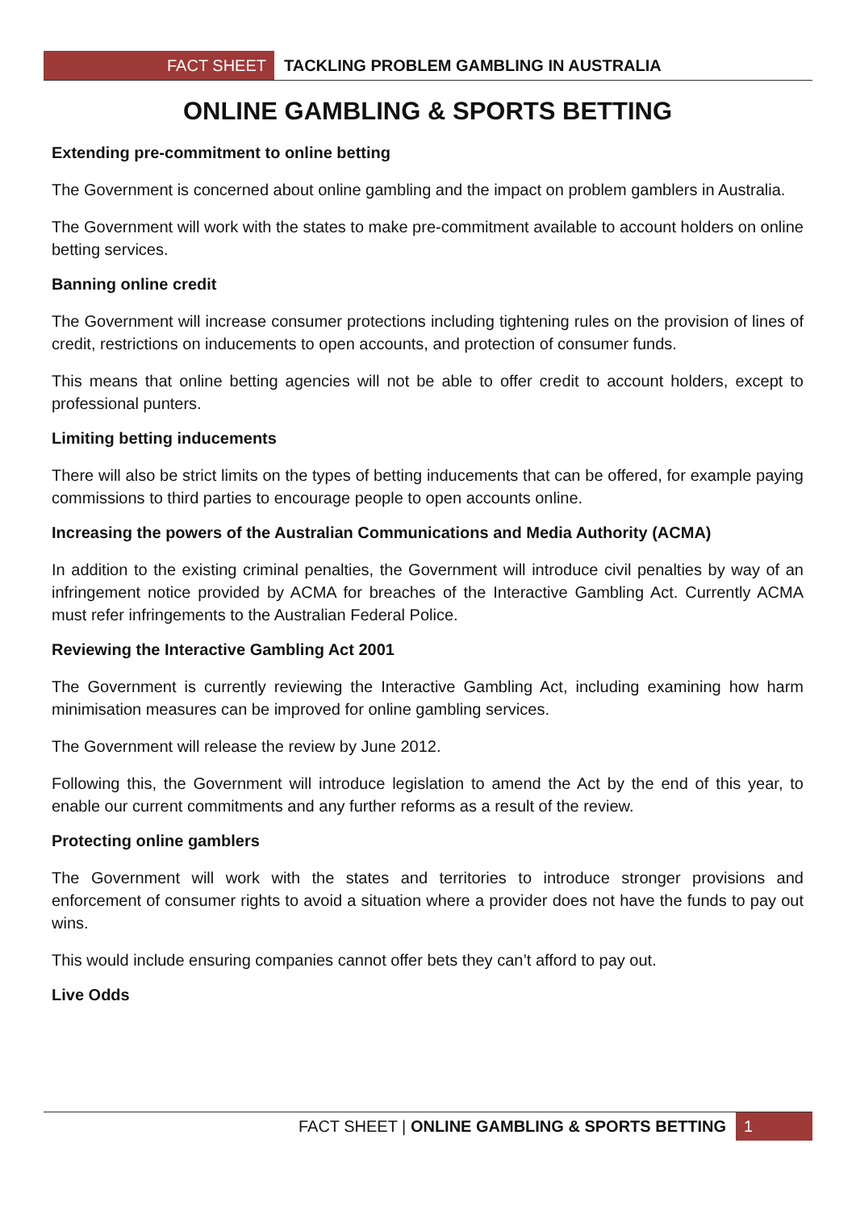FACT SHEET
TACKLING PROBLEM GAMBLING IN AUSTRALIA
ONLINE GAMBLING & SPORTS BETTING
Extending pre-commitment to online betting
The Government is concerned about online gambling and the impact on problem gamblers in Australia.
The Government will work with the states to make pre-commitment available to account holders on online betting services.
Banning online credit
The Government will increase consumer protections including tightening rules on the provision of lines of credit, restrictions on inducements to open accounts, and protection of consumer funds.
This means that online betting agencies will not be able to offer credit to account holders, except to professional punters.
Limiting betting inducements
There will also be strict limits on the types of betting inducements that can be offered, for example paying commissions to third parties to encourage people to open accounts online.
Increasing the powers of the Australian Communications and Media Authority (ACMA)
In addition to the existing criminal penalties, the Government will introduce civil penalties by way of an infringement notice provided by ACMA for breaches of the Interactive Gambling Act. Currently ACMA must refer infringements to the Australian Federal Police.
Reviewing the Interactive Gambling Act 2001
The Government is currently reviewing the Interactive Gambling Act, including examining how harm minimisation measures can be improved for online gambling services.
The Government will release the review by June 2012.
Following this, the Government will introduce legislation to amend the Act by the end of this year, to enable our current commitments and any further reforms as a result of the review.
Protecting online gamblers
The Government will work with the states and territories to introduce stronger provisions and enforcement of consumer rights to avoid a situation where a provider does not have the funds to pay out wins.
This would include ensuring companies cannot offer bets they can’t afford to pay out.
Live Odds
FACT SHEET | ONLINE GAMBLING & SPORTS BETTING
1